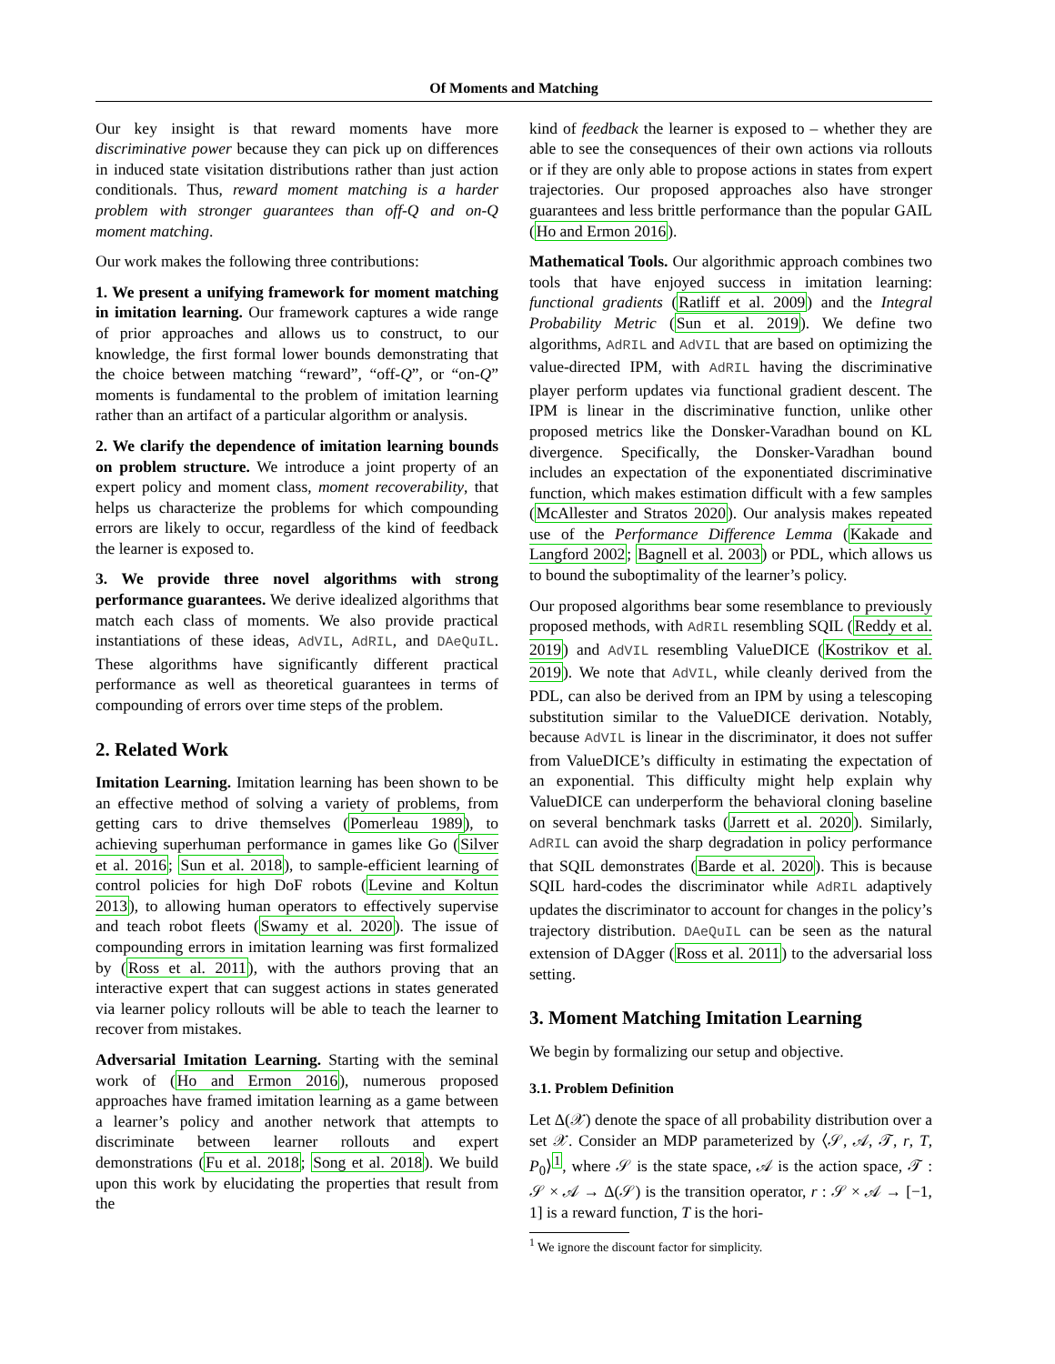Of Moments and Matching
Our key insight is that reward moments have more discriminative power because they can pick up on differences in induced state visitation distributions rather than just action conditionals. Thus, reward moment matching is a harder problem with stronger guarantees than off-Q and on-Q moment matching.
Our work makes the following three contributions:
1. We present a unifying framework for moment matching in imitation learning. Our framework captures a wide range of prior approaches and allows us to construct, to our knowledge, the first formal lower bounds demonstrating that the choice between matching “reward”, “off-Q”, or “on-Q” moments is fundamental to the problem of imitation learning rather than an artifact of a particular algorithm or analysis.
2. We clarify the dependence of imitation learning bounds on problem structure. We introduce a joint property of an expert policy and moment class, moment recoverability, that helps us characterize the problems for which compounding errors are likely to occur, regardless of the kind of feedback the learner is exposed to.
3. We provide three novel algorithms with strong performance guarantees. We derive idealized algorithms that match each class of moments. We also provide practical instantiations of these ideas, AdVIL, AdRIL, and DAeQuIL. These algorithms have significantly different practical performance as well as theoretical guarantees in terms of compounding of errors over time steps of the problem.
2. Related Work
Imitation Learning. Imitation learning has been shown to be an effective method of solving a variety of problems, from getting cars to drive themselves (Pomerleau 1989), to achieving superhuman performance in games like Go (Silver et al. 2016; Sun et al. 2018), to sample-efficient learning of control policies for high DoF robots (Levine and Koltun 2013), to allowing human operators to effectively supervise and teach robot fleets (Swamy et al. 2020). The issue of compounding errors in imitation learning was first formalized by (Ross et al. 2011), with the authors proving that an interactive expert that can suggest actions in states generated via learner policy rollouts will be able to teach the learner to recover from mistakes.
Adversarial Imitation Learning. Starting with the seminal work of (Ho and Ermon 2016), numerous proposed approaches have framed imitation learning as a game between a learner’s policy and another network that attempts to discriminate between learner rollouts and expert demonstrations (Fu et al. 2018; Song et al. 2018). We build upon this work by elucidating the properties that result from the
kind of feedback the learner is exposed to – whether they are able to see the consequences of their own actions via rollouts or if they are only able to propose actions in states from expert trajectories. Our proposed approaches also have stronger guarantees and less brittle performance than the popular GAIL (Ho and Ermon 2016).
Mathematical Tools. Our algorithmic approach combines two tools that have enjoyed success in imitation learning: functional gradients (Ratliff et al. 2009) and the Integral Probability Metric (Sun et al. 2019). We define two algorithms, AdRIL and AdVIL that are based on optimizing the value-directed IPM, with AdRIL having the discriminative player perform updates via functional gradient descent. The IPM is linear in the discriminative function, unlike other proposed metrics like the Donsker-Varadhan bound on KL divergence. Specifically, the Donsker-Varadhan bound includes an expectation of the exponentiated discriminative function, which makes estimation difficult with a few samples (McAllester and Stratos 2020). Our analysis makes repeated use of the Performance Difference Lemma (Kakade and Langford 2002; Bagnell et al. 2003) or PDL, which allows us to bound the suboptimality of the learner’s policy.
Our proposed algorithms bear some resemblance to previously proposed methods, with AdRIL resembling SQIL (Reddy et al. 2019) and AdVIL resembling ValueDICE (Kostrikov et al. 2019). We note that AdVIL, while cleanly derived from the PDL, can also be derived from an IPM by using a telescoping substitution similar to the ValueDICE derivation. Notably, because AdVIL is linear in the discriminator, it does not suffer from ValueDICE’s difficulty in estimating the expectation of an exponential. This difficulty might help explain why ValueDICE can underperform the behavioral cloning baseline on several benchmark tasks (Jarrett et al. 2020). Similarly, AdRIL can avoid the sharp degradation in policy performance that SQIL demonstrates (Barde et al. 2020). This is because SQIL hard-codes the discriminator while AdRIL adaptively updates the discriminator to account for changes in the policy’s trajectory distribution. DAeQuIL can be seen as the natural extension of DAgger (Ross et al. 2011) to the adversarial loss setting.
3. Moment Matching Imitation Learning
We begin by formalizing our setup and objective.
3.1. Problem Definition
Let Δ(𝒳) denote the space of all probability distribution over a set 𝒳. Consider an MDP parameterized by ⟨𝒮, 𝒜, 𝒯, r, T, P<sub>0</sub>⟩<sup>1</sup>, where 𝒮 is the state space, 𝒜 is the action space, 𝒯 : 𝒮 × 𝒜 → Δ(𝒮) is the transition operator, r : 𝒮 × 𝒜 → [−1, 1] is a reward function, T is the hori-
<sup>1</sup> We ignore the discount factor for simplicity.